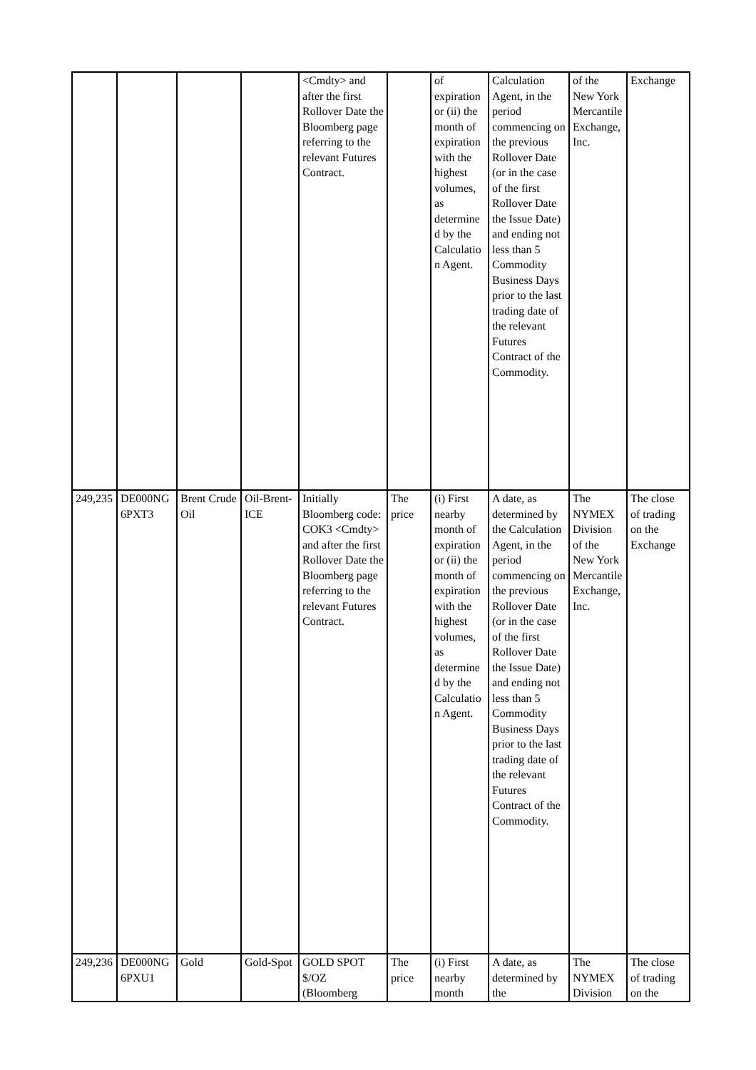| | | | | <Cmdty> and after the first Rollover Date the Bloomberg page referring to the relevant Futures Contract. | | of expiration or (ii) the month of expiration with the highest volumes, as determined by the Calculation Agent. | Calculation Agent, in the period commencing on the previous Rollover Date (or in the case of the first Rollover Date the Issue Date) and ending not less than 5 Commodity Business Days prior to the last trading date of the relevant Futures Contract of the Commodity. | of the New York Mercantile Exchange, Inc. | Exchange |
| 249,235 | DE000NG6PXT3 | Brent Crude Oil | Oil-Brent-ICE | Initially Bloomberg code: COK3 <Cmdty> and after the first Rollover Date the Bloomberg page referring to the relevant Futures Contract. | The price | (i) First nearby month of expiration or (ii) the month of expiration with the highest volumes, as determined by the Calculation Agent. | A date, as determined by the Calculation Agent, in the period commencing on the previous Rollover Date (or in the case of the first Rollover Date the Issue Date) and ending not less than 5 Commodity Business Days prior to the last trading date of the relevant Futures Contract of the Commodity. | The NYMEX Division of the New York Mercantile Exchange, Inc. | The close of trading on the Exchange |
| 249,236 | DE000NG6PXU1 | Gold | Gold-Spot | GOLD SPOT $/OZ (Bloomberg | The price | (i) First nearby month | A date, as determined by the | The NYMEX Division | The close of trading on the |